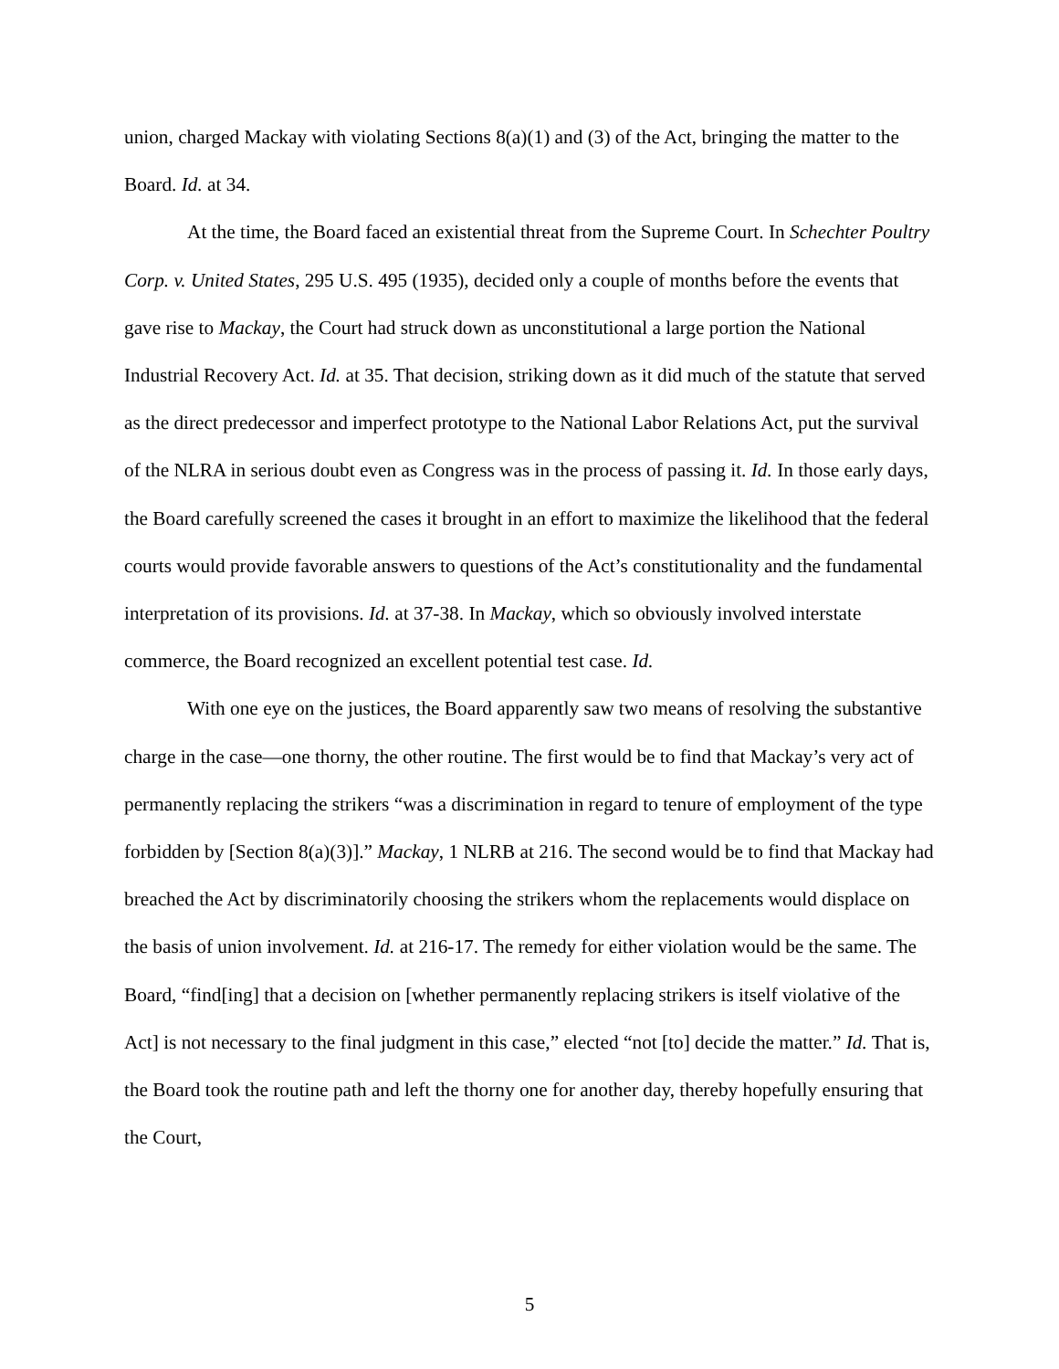union, charged Mackay with violating Sections 8(a)(1) and (3) of the Act, bringing the matter to the Board. Id. at 34.
At the time, the Board faced an existential threat from the Supreme Court. In Schechter Poultry Corp. v. United States, 295 U.S. 495 (1935), decided only a couple of months before the events that gave rise to Mackay, the Court had struck down as unconstitutional a large portion the National Industrial Recovery Act. Id. at 35. That decision, striking down as it did much of the statute that served as the direct predecessor and imperfect prototype to the National Labor Relations Act, put the survival of the NLRA in serious doubt even as Congress was in the process of passing it. Id. In those early days, the Board carefully screened the cases it brought in an effort to maximize the likelihood that the federal courts would provide favorable answers to questions of the Act’s constitutionality and the fundamental interpretation of its provisions. Id. at 37-38. In Mackay, which so obviously involved interstate commerce, the Board recognized an excellent potential test case. Id.
With one eye on the justices, the Board apparently saw two means of resolving the substantive charge in the case—one thorny, the other routine. The first would be to find that Mackay’s very act of permanently replacing the strikers “was a discrimination in regard to tenure of employment of the type forbidden by [Section 8(a)(3)].” Mackay, 1 NLRB at 216. The second would be to find that Mackay had breached the Act by discriminatorily choosing the strikers whom the replacements would displace on the basis of union involvement. Id. at 216-17. The remedy for either violation would be the same. The Board, “find[ing] that a decision on [whether permanently replacing strikers is itself violative of the Act] is not necessary to the final judgment in this case,” elected “not [to] decide the matter.” Id. That is, the Board took the routine path and left the thorny one for another day, thereby hopefully ensuring that the Court,
5